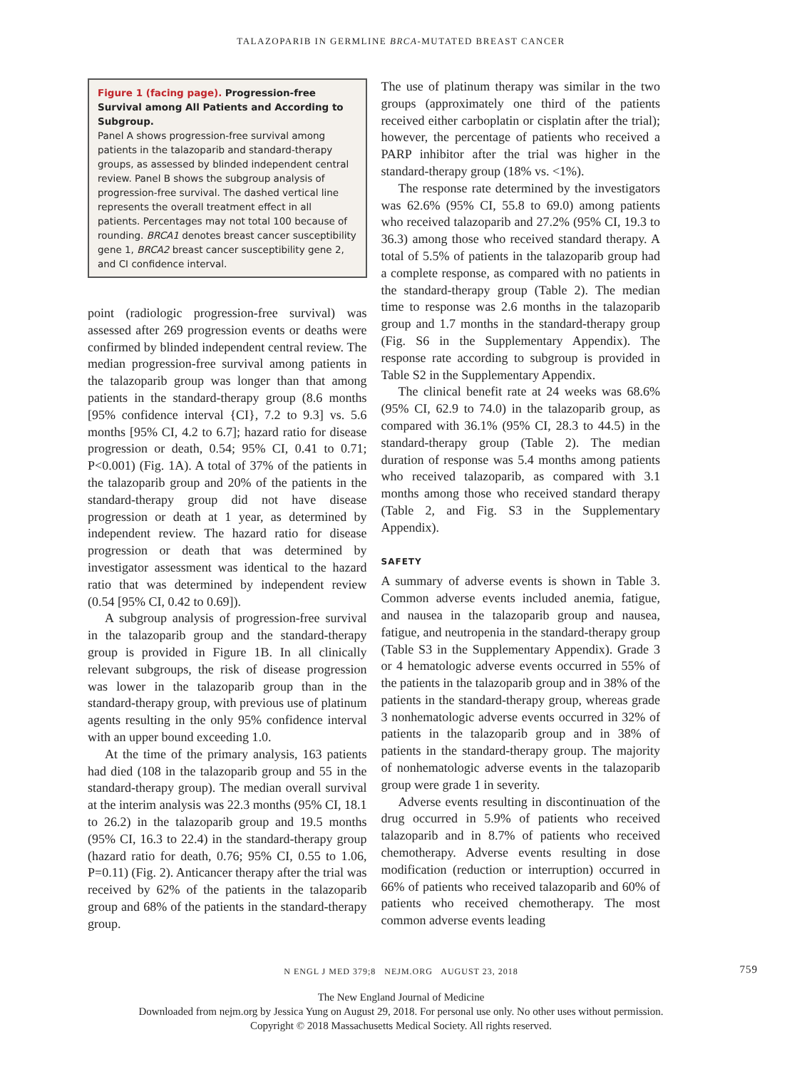TALAZOPARIB IN GERMLINE BRCA-MUTATED BREAST CANCER
Figure 1 (facing page). Progression-free Survival among All Patients and According to Subgroup.
Panel A shows progression-free survival among patients in the talazoparib and standard-therapy groups, as assessed by blinded independent central review. Panel B shows the subgroup analysis of progression-free survival. The dashed vertical line represents the overall treatment effect in all patients. Percentages may not total 100 because of rounding. BRCA1 denotes breast cancer susceptibility gene 1, BRCA2 breast cancer susceptibility gene 2, and CI confidence interval.
point (radiologic progression-free survival) was assessed after 269 progression events or deaths were confirmed by blinded independent central review. The median progression-free survival among patients in the talazoparib group was longer than that among patients in the standard-therapy group (8.6 months [95% confidence interval {CI}, 7.2 to 9.3] vs. 5.6 months [95% CI, 4.2 to 6.7]; hazard ratio for disease progression or death, 0.54; 95% CI, 0.41 to 0.71; P<0.001) (Fig. 1A). A total of 37% of the patients in the talazoparib group and 20% of the patients in the standard-therapy group did not have disease progression or death at 1 year, as determined by independent review. The hazard ratio for disease progression or death that was determined by investigator assessment was identical to the hazard ratio that was determined by independent review (0.54 [95% CI, 0.42 to 0.69]).
A subgroup analysis of progression-free survival in the talazoparib group and the standard-therapy group is provided in Figure 1B. In all clinically relevant subgroups, the risk of disease progression was lower in the talazoparib group than in the standard-therapy group, with previous use of platinum agents resulting in the only 95% confidence interval with an upper bound exceeding 1.0.
At the time of the primary analysis, 163 patients had died (108 in the talazoparib group and 55 in the standard-therapy group). The median overall survival at the interim analysis was 22.3 months (95% CI, 18.1 to 26.2) in the talazoparib group and 19.5 months (95% CI, 16.3 to 22.4) in the standard-therapy group (hazard ratio for death, 0.76; 95% CI, 0.55 to 1.06, P=0.11) (Fig. 2). Anticancer therapy after the trial was received by 62% of the patients in the talazoparib group and 68% of the patients in the standard-therapy group.
The use of platinum therapy was similar in the two groups (approximately one third of the patients received either carboplatin or cisplatin after the trial); however, the percentage of patients who received a PARP inhibitor after the trial was higher in the standard-therapy group (18% vs. <1%).
The response rate determined by the investigators was 62.6% (95% CI, 55.8 to 69.0) among patients who received talazoparib and 27.2% (95% CI, 19.3 to 36.3) among those who received standard therapy. A total of 5.5% of patients in the talazoparib group had a complete response, as compared with no patients in the standard-therapy group (Table 2). The median time to response was 2.6 months in the talazoparib group and 1.7 months in the standard-therapy group (Fig. S6 in the Supplementary Appendix). The response rate according to subgroup is provided in Table S2 in the Supplementary Appendix.
The clinical benefit rate at 24 weeks was 68.6% (95% CI, 62.9 to 74.0) in the talazoparib group, as compared with 36.1% (95% CI, 28.3 to 44.5) in the standard-therapy group (Table 2). The median duration of response was 5.4 months among patients who received talazoparib, as compared with 3.1 months among those who received standard therapy (Table 2, and Fig. S3 in the Supplementary Appendix).
SAFETY
A summary of adverse events is shown in Table 3. Common adverse events included anemia, fatigue, and nausea in the talazoparib group and nausea, fatigue, and neutropenia in the standard-therapy group (Table S3 in the Supplementary Appendix). Grade 3 or 4 hematologic adverse events occurred in 55% of the patients in the talazoparib group and in 38% of the patients in the standard-therapy group, whereas grade 3 nonhematologic adverse events occurred in 32% of patients in the talazoparib group and in 38% of patients in the standard-therapy group. The majority of nonhematologic adverse events in the talazoparib group were grade 1 in severity.
Adverse events resulting in discontinuation of the drug occurred in 5.9% of patients who received talazoparib and in 8.7% of patients who received chemotherapy. Adverse events resulting in dose modification (reduction or interruption) occurred in 66% of patients who received talazoparib and 60% of patients who received chemotherapy. The most common adverse events leading
N ENGL J MED 379;8 NEJM.ORG AUGUST 23, 2018 759
The New England Journal of Medicine
Downloaded from nejm.org by Jessica Yung on August 29, 2018. For personal use only. No other uses without permission.
Copyright © 2018 Massachusetts Medical Society. All rights reserved.